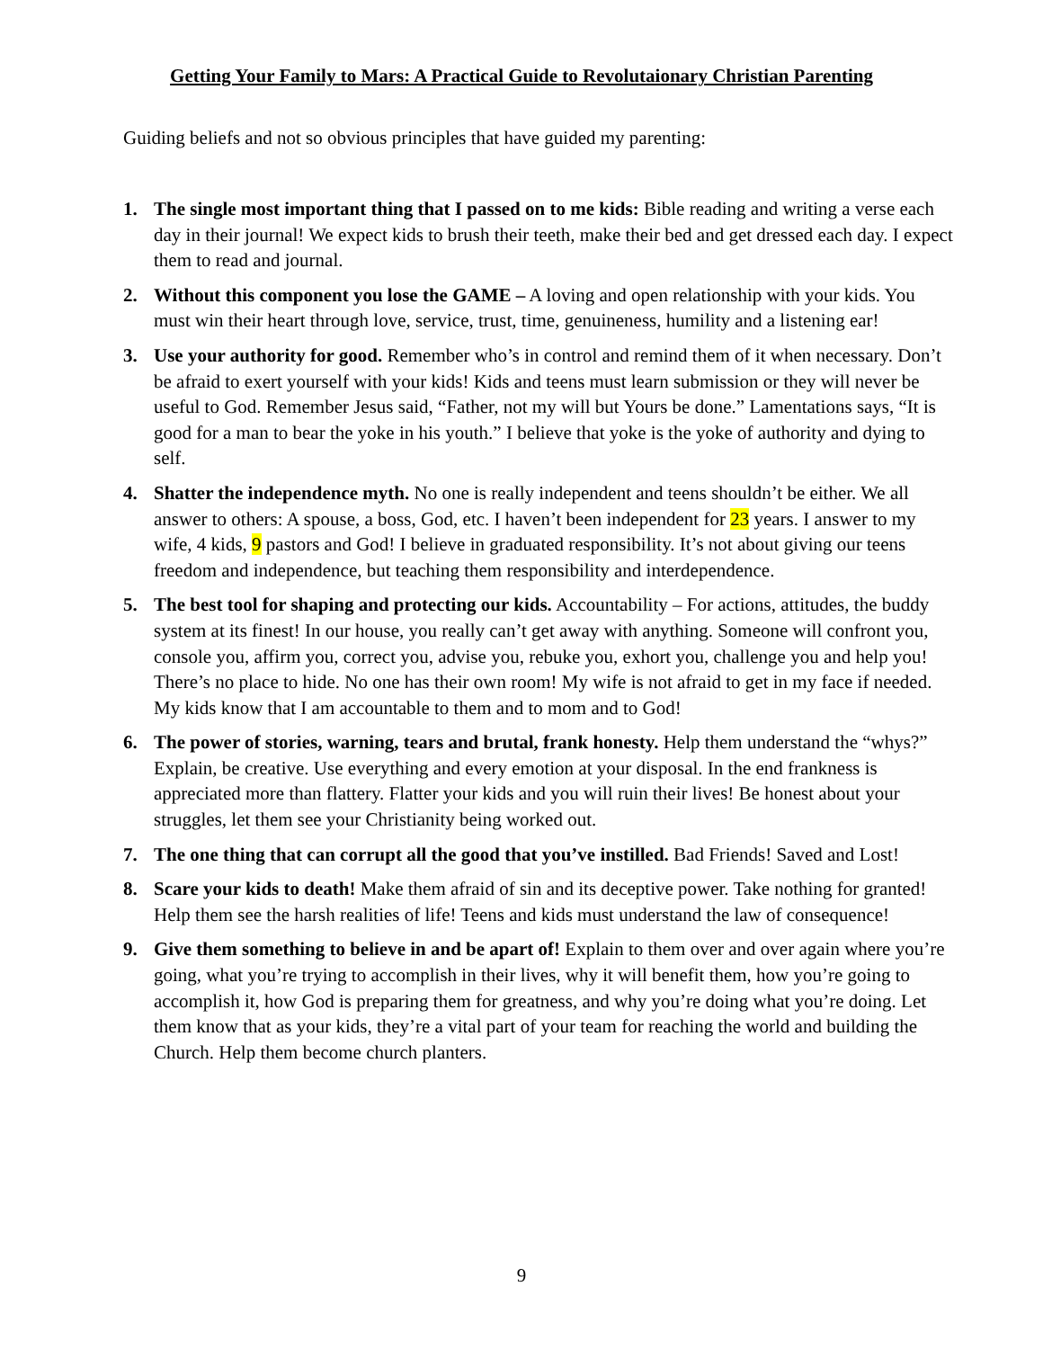Getting Your Family to Mars: A Practical Guide to Revolutaionary Christian Parenting
Guiding beliefs and not so obvious principles that have guided my parenting:
1. The single most important thing that I passed on to me kids: Bible reading and writing a verse each day in their journal! We expect kids to brush their teeth, make their bed and get dressed each day. I expect them to read and journal.
2. Without this component you lose the GAME – A loving and open relationship with your kids. You must win their heart through love, service, trust, time, genuineness, humility and a listening ear!
3. Use your authority for good. Remember who’s in control and remind them of it when necessary. Don’t be afraid to exert yourself with your kids! Kids and teens must learn submission or they will never be useful to God. Remember Jesus said, “Father, not my will but Yours be done.” Lamentations says, “It is good for a man to bear the yoke in his youth.” I believe that yoke is the yoke of authority and dying to self.
4. Shatter the independence myth. No one is really independent and teens shouldn’t be either. We all answer to others: A spouse, a boss, God, etc. I haven’t been independent for 23 years. I answer to my wife, 4 kids, 9 pastors and God! I believe in graduated responsibility. It’s not about giving our teens freedom and independence, but teaching them responsibility and interdependence.
5. The best tool for shaping and protecting our kids. Accountability – For actions, attitudes, the buddy system at its finest! In our house, you really can’t get away with anything. Someone will confront you, console you, affirm you, correct you, advise you, rebuke you, exhort you, challenge you and help you! There’s no place to hide. No one has their own room! My wife is not afraid to get in my face if needed. My kids know that I am accountable to them and to mom and to God!
6. The power of stories, warning, tears and brutal, frank honesty. Help them understand the “whys?” Explain, be creative. Use everything and every emotion at your disposal. In the end frankness is appreciated more than flattery. Flatter your kids and you will ruin their lives! Be honest about your struggles, let them see your Christianity being worked out.
7. The one thing that can corrupt all the good that you’ve instilled. Bad Friends! Saved and Lost!
8. Scare your kids to death! Make them afraid of sin and its deceptive power. Take nothing for granted! Help them see the harsh realities of life! Teens and kids must understand the law of consequence!
9. Give them something to believe in and be apart of! Explain to them over and over again where you’re going, what you’re trying to accomplish in their lives, why it will benefit them, how you’re going to accomplish it, how God is preparing them for greatness, and why you’re doing what you’re doing. Let them know that as your kids, they’re a vital part of your team for reaching the world and building the Church. Help them become church planters.
9